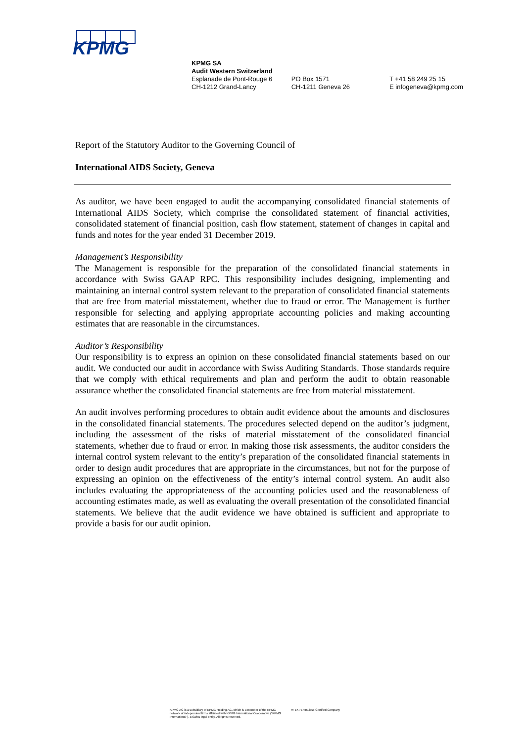KPMG
KPMG SA
Audit Western Switzerland
Esplanade de Pont-Rouge 6
CH-1212 Grand-Lancy
PO Box 1571
CH-1211 Geneva 26
T +41 58 249 25 15
E infogeneva@kpmg.com
Report of the Statutory Auditor to the Governing Council of
International AIDS Society, Geneva
As auditor, we have been engaged to audit the accompanying consolidated financial statements of International AIDS Society, which comprise the consolidated statement of financial activities, consolidated statement of financial position, cash flow statement, statement of changes in capital and funds and notes for the year ended 31 December 2019.
Management’s Responsibility
The Management is responsible for the preparation of the consolidated financial statements in accordance with Swiss GAAP RPC. This responsibility includes designing, implementing and maintaining an internal control system relevant to the preparation of consolidated financial statements that are free from material misstatement, whether due to fraud or error. The Management is further responsible for selecting and applying appropriate accounting policies and making accounting estimates that are reasonable in the circumstances.
Auditor’s Responsibility
Our responsibility is to express an opinion on these consolidated financial statements based on our audit. We conducted our audit in accordance with Swiss Auditing Standards. Those standards require that we comply with ethical requirements and plan and perform the audit to obtain reasonable assurance whether the consolidated financial statements are free from material misstatement.
An audit involves performing procedures to obtain audit evidence about the amounts and disclosures in the consolidated financial statements. The procedures selected depend on the auditor’s judgment, including the assessment of the risks of material misstatement of the consolidated financial statements, whether due to fraud or error. In making those risk assessments, the auditor considers the internal control system relevant to the entity’s preparation of the consolidated financial statements in order to design audit procedures that are appropriate in the circumstances, but not for the purpose of expressing an opinion on the effectiveness of the entity’s internal control system. An audit also includes evaluating the appropriateness of the accounting policies used and the reasonableness of accounting estimates made, as well as evaluating the overall presentation of the consolidated financial statements. We believe that the audit evidence we have obtained is sufficient and appropriate to provide a basis for our audit opinion.
KPMG AG is a subsidiary of KPMG Holding AG, which is a member of the KPMG
network of independent firms affiliated with KPMG International Cooperative ("KPMG
International"), a Swiss legal entity. All rights reserved.
▭ EXPERTsuisse Certified Company